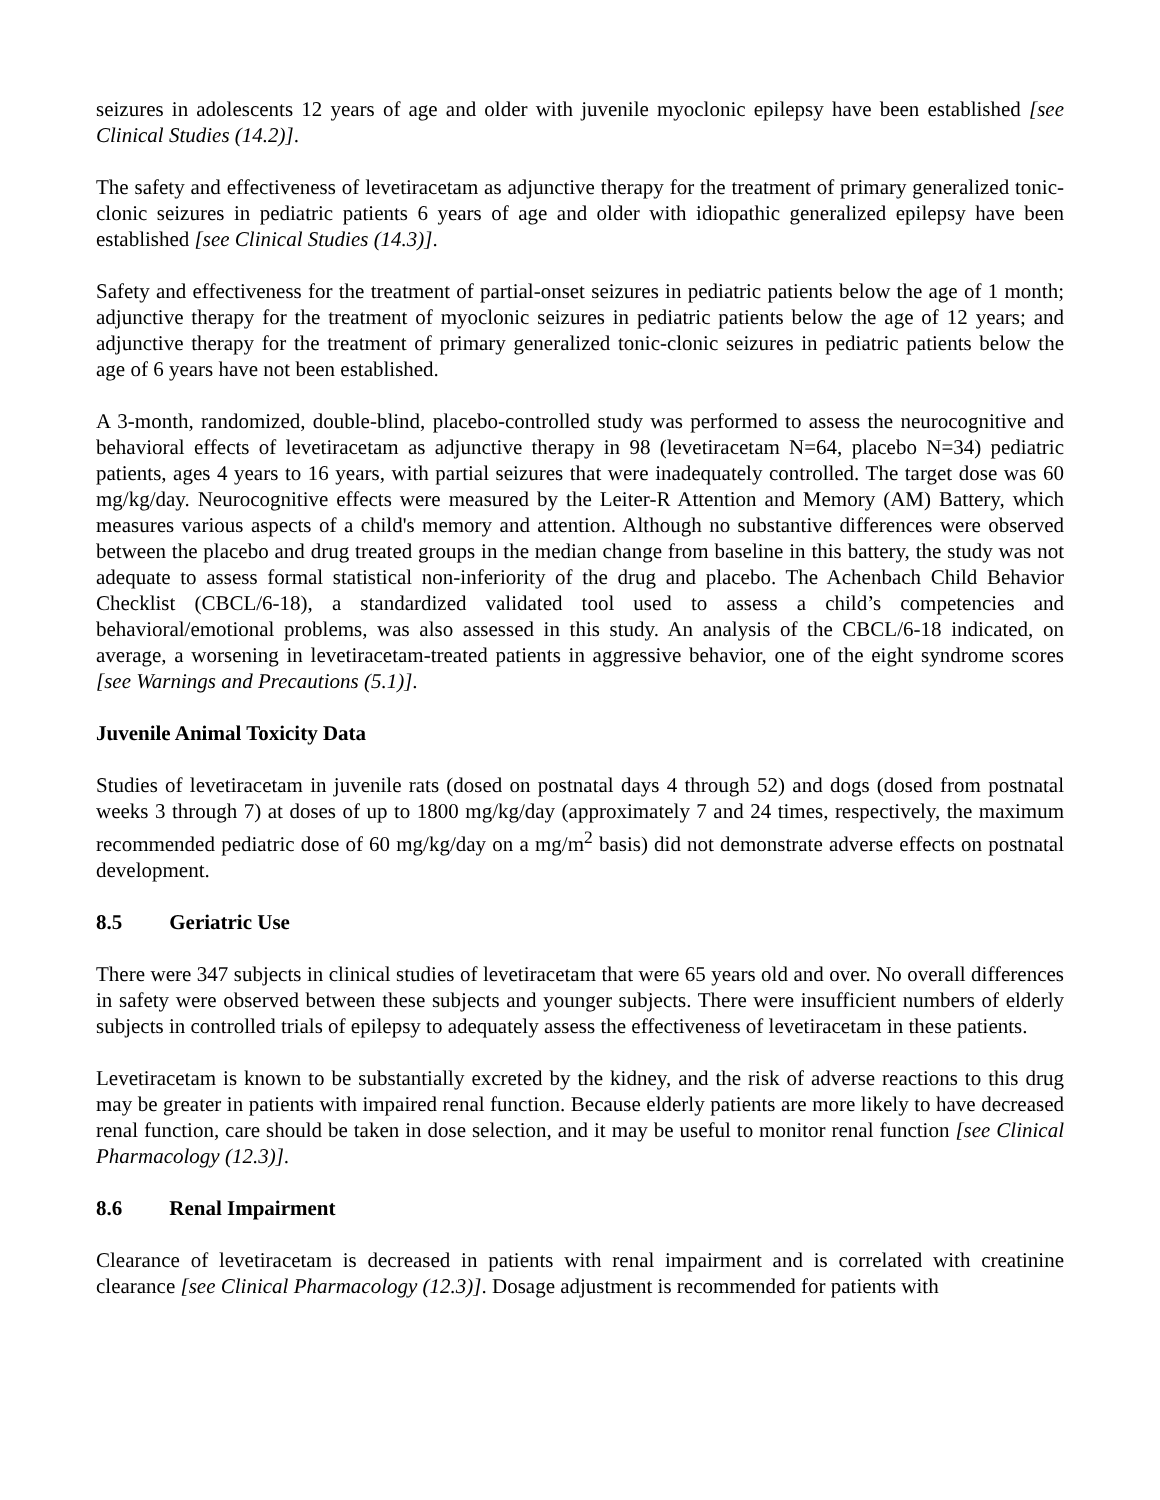seizures in adolescents 12 years of age and older with juvenile myoclonic epilepsy have been established [see Clinical Studies (14.2)].
The safety and effectiveness of levetiracetam as adjunctive therapy for the treatment of primary generalized tonic-clonic seizures in pediatric patients 6 years of age and older with idiopathic generalized epilepsy have been established [see Clinical Studies (14.3)].
Safety and effectiveness for the treatment of partial-onset seizures in pediatric patients below the age of 1 month; adjunctive therapy for the treatment of myoclonic seizures in pediatric patients below the age of 12 years; and adjunctive therapy for the treatment of primary generalized tonic-clonic seizures in pediatric patients below the age of 6 years have not been established.
A 3-month, randomized, double-blind, placebo-controlled study was performed to assess the neurocognitive and behavioral effects of levetiracetam as adjunctive therapy in 98 (levetiracetam N=64, placebo N=34) pediatric patients, ages 4 years to 16 years, with partial seizures that were inadequately controlled. The target dose was 60 mg/kg/day. Neurocognitive effects were measured by the Leiter-R Attention and Memory (AM) Battery, which measures various aspects of a child's memory and attention. Although no substantive differences were observed between the placebo and drug treated groups in the median change from baseline in this battery, the study was not adequate to assess formal statistical non-inferiority of the drug and placebo. The Achenbach Child Behavior Checklist (CBCL/6-18), a standardized validated tool used to assess a child’s competencies and behavioral/emotional problems, was also assessed in this study. An analysis of the CBCL/6-18 indicated, on average, a worsening in levetiracetam-treated patients in aggressive behavior, one of the eight syndrome scores [see Warnings and Precautions (5.1)].
Juvenile Animal Toxicity Data
Studies of levetiracetam in juvenile rats (dosed on postnatal days 4 through 52) and dogs (dosed from postnatal weeks 3 through 7) at doses of up to 1800 mg/kg/day (approximately 7 and 24 times, respectively, the maximum recommended pediatric dose of 60 mg/kg/day on a mg/m<sup>2</sup> basis) did not demonstrate adverse effects on postnatal development.
8.5 Geriatric Use
There were 347 subjects in clinical studies of levetiracetam that were 65 years old and over. No overall differences in safety were observed between these subjects and younger subjects. There were insufficient numbers of elderly subjects in controlled trials of epilepsy to adequately assess the effectiveness of levetiracetam in these patients.
Levetiracetam is known to be substantially excreted by the kidney, and the risk of adverse reactions to this drug may be greater in patients with impaired renal function. Because elderly patients are more likely to have decreased renal function, care should be taken in dose selection, and it may be useful to monitor renal function [see Clinical Pharmacology (12.3)].
8.6 Renal Impairment
Clearance of levetiracetam is decreased in patients with renal impairment and is correlated with creatinine clearance [see Clinical Pharmacology (12.3)]. Dosage adjustment is recommended for patients with